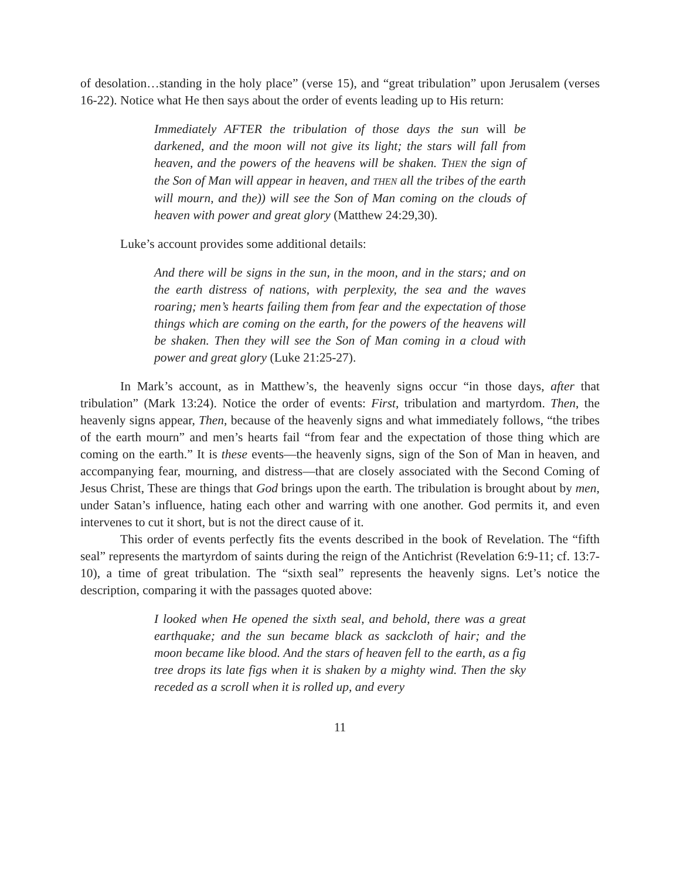of desolation…standing in the holy place” (verse 15), and “great tribulation” upon Jerusalem (verses 16-22). Notice what He then says about the order of events leading up to His return:
Immediately AFTER the tribulation of those days the sun will be darkened, and the moon will not give its light; the stars will fall from heaven, and the powers of the heavens will be shaken. THEN the sign of the Son of Man will appear in heaven, and THEN all the tribes of the earth will mourn, and the)) will see the Son of Man coming on the clouds of heaven with power and great glory (Matthew 24:29,30).
Luke’s account provides some additional details:
And there will be signs in the sun, in the moon, and in the stars; and on the earth distress of nations, with perplexity, the sea and the waves roaring; men’s hearts failing them from fear and the expectation of those things which are coming on the earth, for the powers of the heavens will be shaken. Then they will see the Son of Man coming in a cloud with power and great glory (Luke 21:25-27).
In Mark’s account, as in Matthew’s, the heavenly signs occur “in those days, after that tribulation” (Mark 13:24). Notice the order of events: First, tribulation and martyrdom. Then, the heavenly signs appear, Then, because of the heavenly signs and what immediately follows, “the tribes of the earth mourn” and men’s hearts fail “from fear and the expectation of those thing which are coming on the earth.” It is these events—the heavenly signs, sign of the Son of Man in heaven, and accompanying fear, mourning, and distress—that are closely associated with the Second Coming of Jesus Christ, These are things that God brings upon the earth. The tribulation is brought about by men, under Satan’s influence, hating each other and warring with one another. God permits it, and even intervenes to cut it short, but is not the direct cause of it.
This order of events perfectly fits the events described in the book of Revelation. The “fifth seal” represents the martyrdom of saints during the reign of the Antichrist (Revelation 6:9-11; cf. 13:7-10), a time of great tribulation. The “sixth seal” represents the heavenly signs. Let’s notice the description, comparing it with the passages quoted above:
I looked when He opened the sixth seal, and behold, there was a great earthquake; and the sun became black as sackcloth of hair; and the moon became like blood. And the stars of heaven fell to the earth, as a fig tree drops its late figs when it is shaken by a mighty wind. Then the sky receded as a scroll when it is rolled up, and every
11